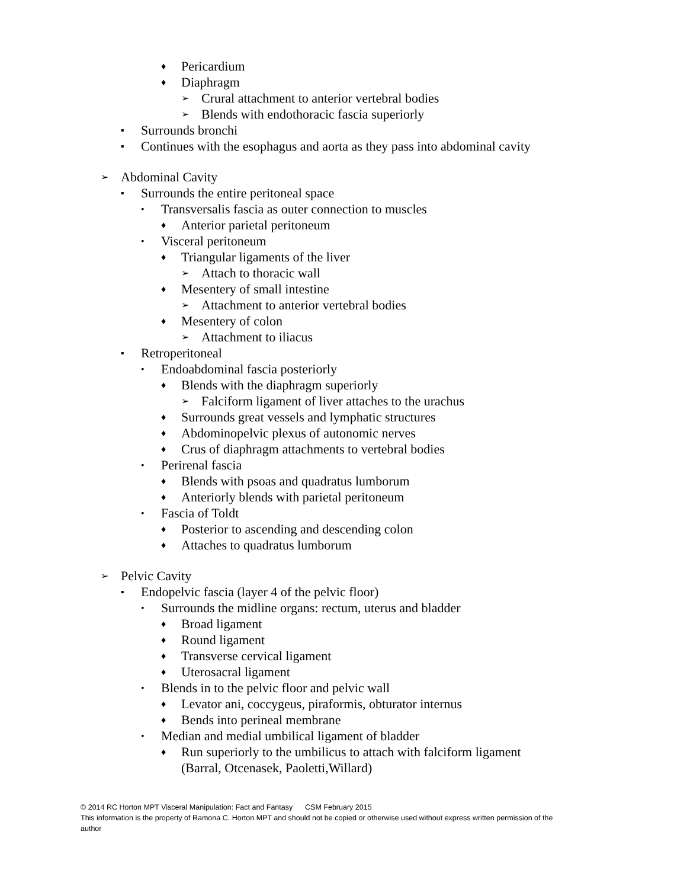♦ Pericardium
♦ Diaphragm
➢ Crural attachment to anterior vertebral bodies
➢ Blends with endothoracic fascia superiorly
▪ Surrounds bronchi
▪ Continues with the esophagus and aorta as they pass into abdominal cavity
➢ Abdominal Cavity
▪ Surrounds the entire peritoneal space
• Transversalis fascia as outer connection to muscles
♦ Anterior parietal peritoneum
• Visceral peritoneum
♦ Triangular ligaments of the liver
➢ Attach to thoracic wall
♦ Mesentery of small intestine
➢ Attachment to anterior vertebral bodies
♦ Mesentery of colon
➢ Attachment to iliacus
▪ Retroperitoneal
• Endoabdominal fascia posteriorly
♦ Blends with the diaphragm superiorly
➢ Falciform ligament of liver attaches to the urachus
♦ Surrounds great vessels and lymphatic structures
♦ Abdominopelvic plexus of autonomic nerves
♦ Crus of diaphragm attachments to vertebral bodies
• Perirenal fascia
♦ Blends with psoas and quadratus lumborum
♦ Anteriorly blends with parietal peritoneum
• Fascia of Toldt
♦ Posterior to ascending and descending colon
♦ Attaches to quadratus lumborum
➢ Pelvic Cavity
▪ Endopelvic fascia (layer 4 of the pelvic floor)
• Surrounds the midline organs: rectum, uterus and bladder
♦ Broad ligament
♦ Round ligament
♦ Transverse cervical ligament
♦ Uterosacral ligament
• Blends in to the pelvic floor and pelvic wall
♦ Levator ani, coccygeus, piraformis, obturator internus
♦ Bends into perineal membrane
• Median and medial umbilical ligament of bladder
♦ Run superiorly to the umbilicus to attach with falciform ligament
(Barral, Otcenasek, Paoletti,Willard)
© 2014 RC Horton MPT Visceral Manipulation: Fact and Fantasy CSM February 2015
This information is the property of Ramona C. Horton MPT and should not be copied or otherwise used without express written permission of the author